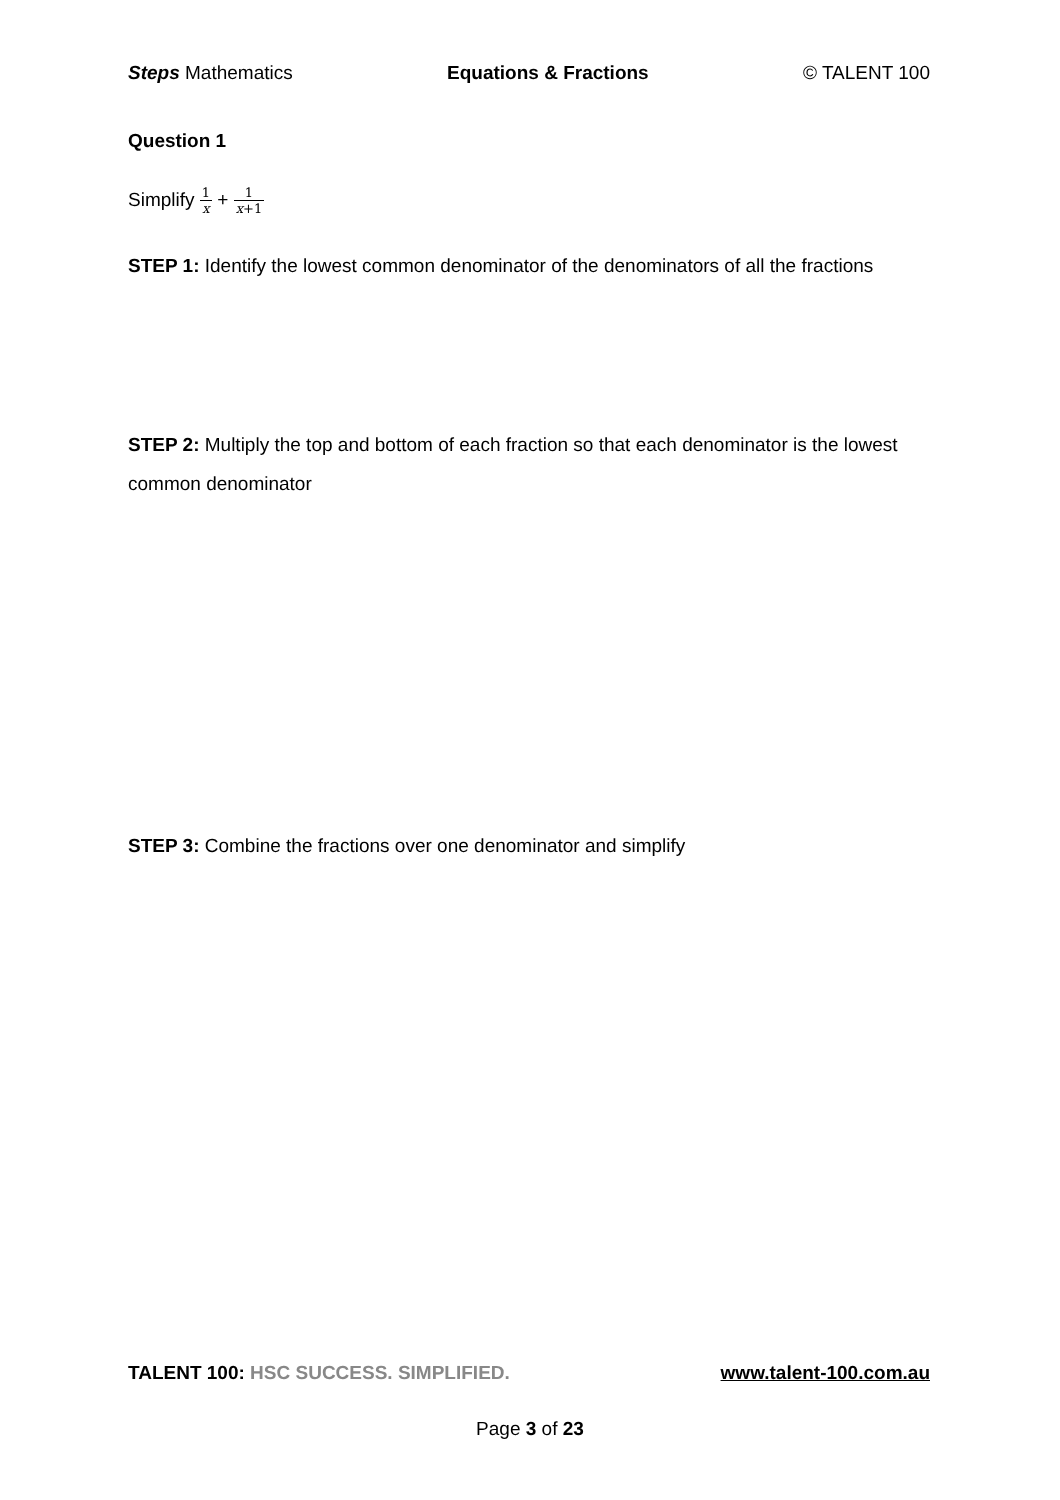Steps Mathematics Equations & Fractions © TALENT 100
Question 1
Simplify 1 x + 1 x+1
STEP 1: Identify the lowest common denominator of the denominators of all the fractions
STEP 2: Multiply the top and bottom of each fraction so that each denominator is the lowest common denominator
STEP 3: Combine the fractions over one denominator and simplify
TALENT 100: HSC SUCCESS. SIMPLIFIED. www.talent-100.com.au
Page 3 of 23